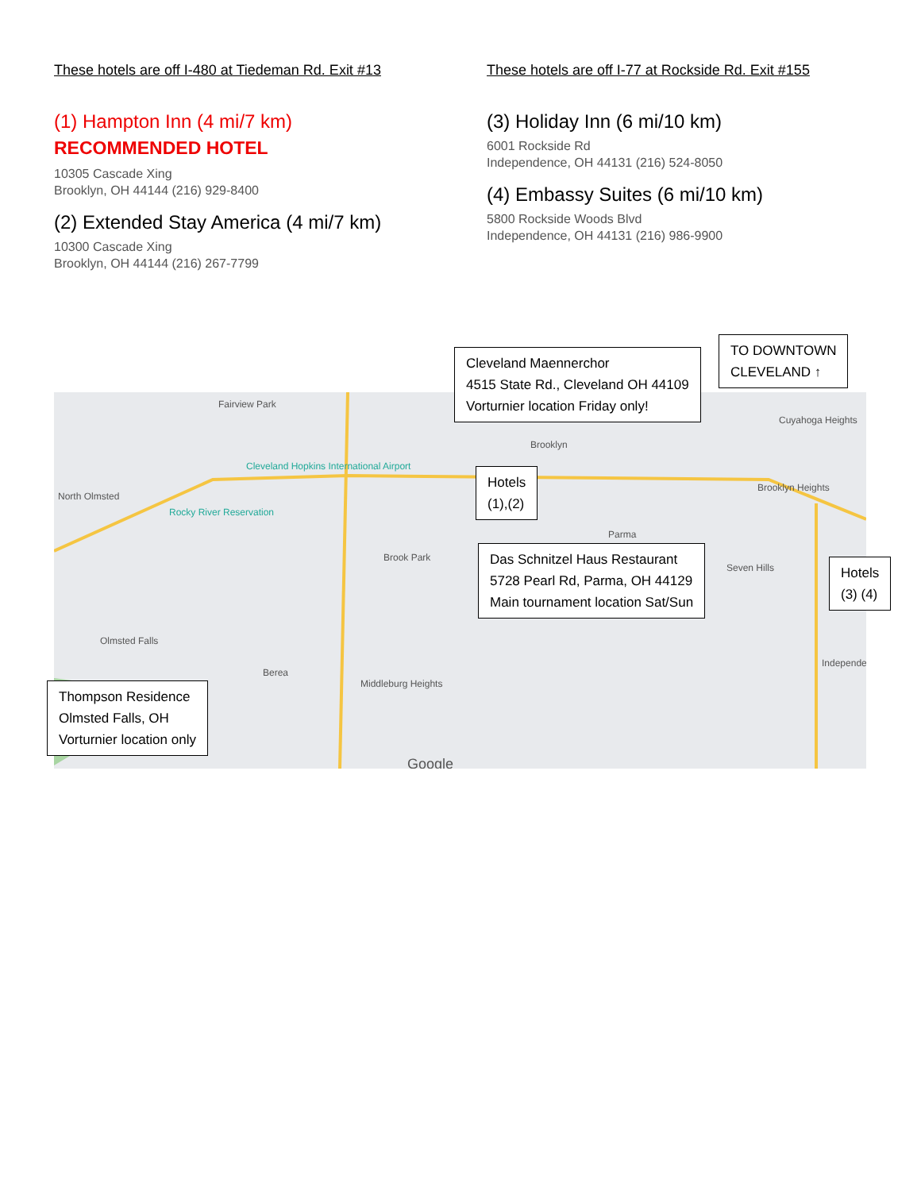These hotels are off I-480 at Tiedeman Rd. Exit #13
(1) Hampton Inn (4 mi/7 km)
RECOMMENDED HOTEL
10305 Cascade Xing
Brooklyn, OH 44144 (216) 929-8400
(2) Extended Stay America (4 mi/7 km)
10300 Cascade Xing
Brooklyn, OH 44144 (216) 267-7799
These hotels are off I-77 at Rockside Rd. Exit #155
(3) Holiday Inn (6 mi/10 km)
6001 Rockside Rd
Independence, OH 44131 (216) 524-8050
(4) Embassy Suites (6 mi/10 km)
5800 Rockside Woods Blvd
Independence, OH 44131 (216) 986-9900
Fairview Park
North Olmsted
Cleveland Hopkins International Airport
Rocky River Reservation
Brook Park
Olmsted Falls
Berea
Middleburg Heights
Brooklyn
Parma
Seven Hills
Brooklyn Heights
Cuyahoga Heights
Independe
Google
Cleveland Maennerchor
4515 State Rd., Cleveland OH 44109
Vorturnier location Friday only!
TO DOWNTOWN
CLEVELAND ↑
Hotels
(1),(2)
Das Schnitzel Haus Restaurant
5728 Pearl Rd, Parma, OH 44129
Main tournament location Sat/Sun
Hotels
(3) (4)
Thompson Residence
Olmsted Falls, OH
Vorturnier location only